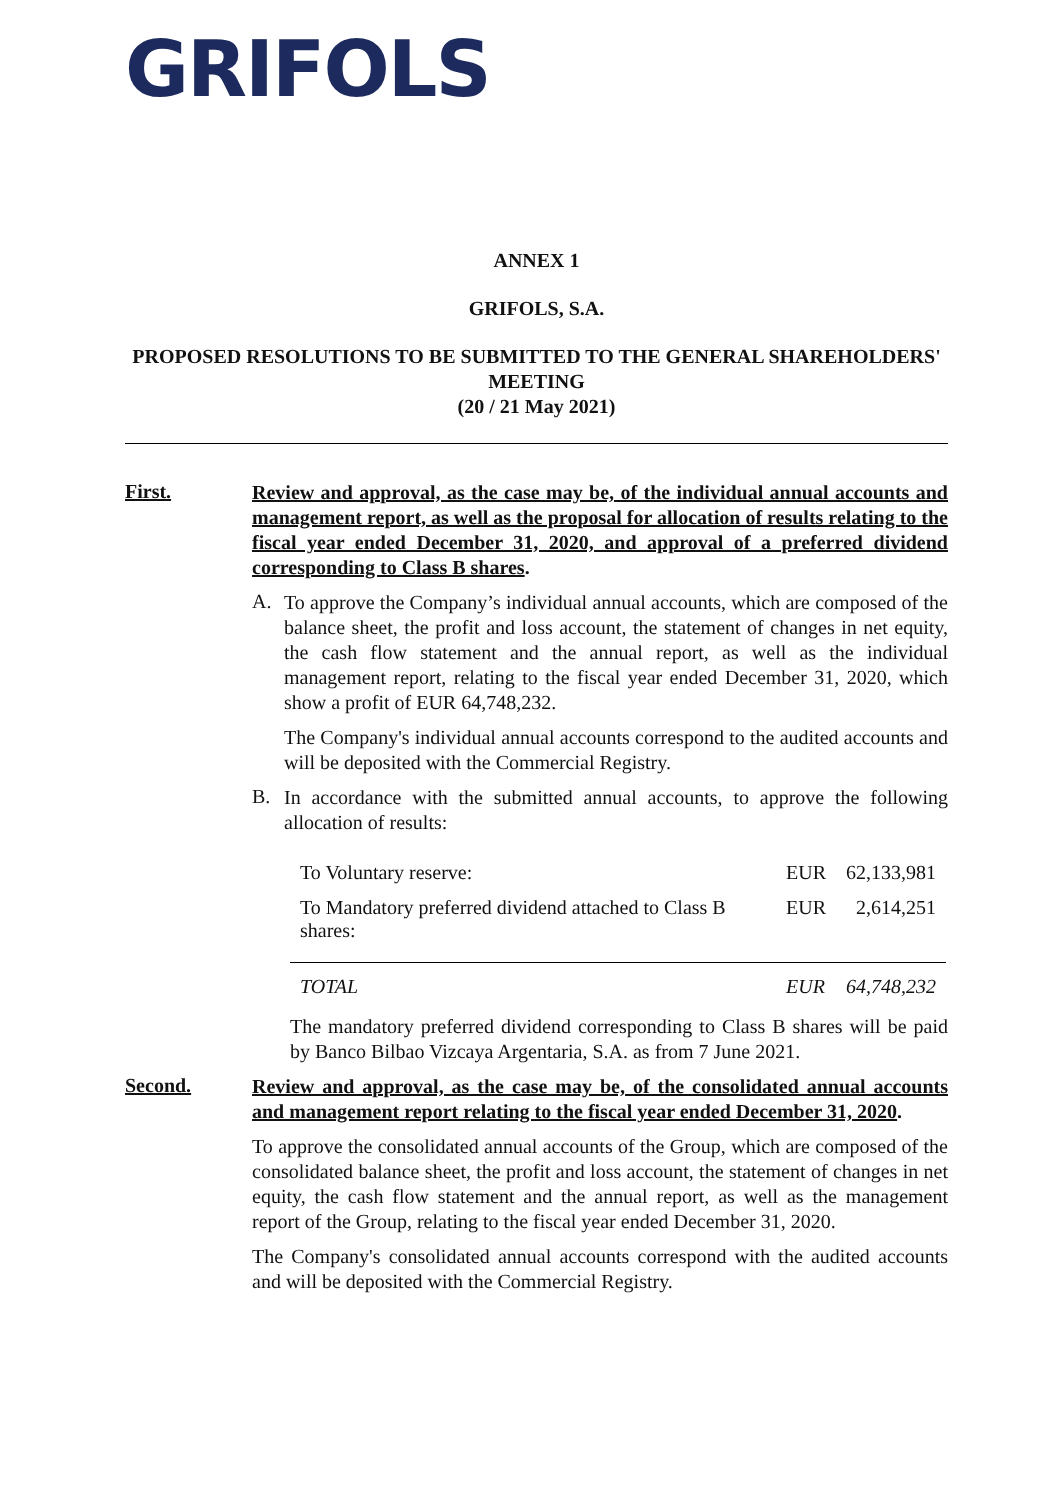GRIFOLS
ANNEX 1
GRIFOLS, S.A.
PROPOSED RESOLUTIONS TO BE SUBMITTED TO THE GENERAL SHAREHOLDERS' MEETING
(20 / 21 May 2021)
First.
Review and approval, as the case may be, of the individual annual accounts and management report, as well as the proposal for allocation of results relating to the fiscal year ended December 31, 2020, and approval of a preferred dividend corresponding to Class B shares.
A.
To approve the Company’s individual annual accounts, which are composed of the balance sheet, the profit and loss account, the statement of changes in net equity, the cash flow statement and the annual report, as well as the individual management report, relating to the fiscal year ended December 31, 2020, which show a profit of EUR 64,748,232.
The Company's individual annual accounts correspond to the audited accounts and will be deposited with the Commercial Registry.
B.
In accordance with the submitted annual accounts, to approve the following allocation of results:
| To Voluntary reserve: | EUR | 62,133,981 |
| To Mandatory preferred dividend attached to Class B shares: | EUR | 2,614,251 |
| TOTAL | EUR | 64,748,232 |
The mandatory preferred dividend corresponding to Class B shares will be paid by Banco Bilbao Vizcaya Argentaria, S.A. as from 7 June 2021.
Second.
Review and approval, as the case may be, of the consolidated annual accounts and management report relating to the fiscal year ended December 31, 2020.
To approve the consolidated annual accounts of the Group, which are composed of the consolidated balance sheet, the profit and loss account, the statement of changes in net equity, the cash flow statement and the annual report, as well as the management report of the Group, relating to the fiscal year ended December 31, 2020.
The Company's consolidated annual accounts correspond with the audited accounts and will be deposited with the Commercial Registry.